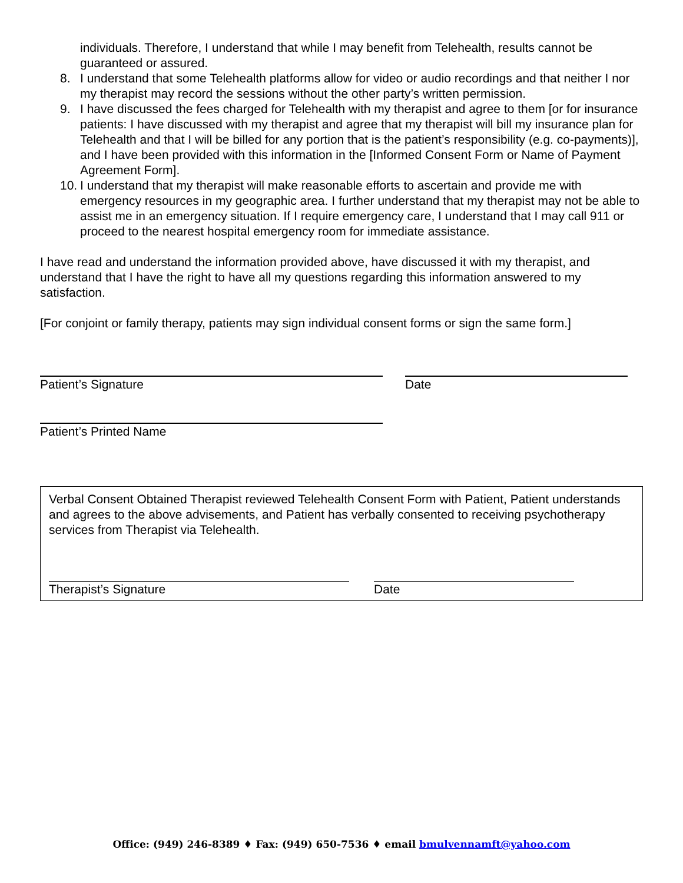individuals. Therefore, I understand that while I may benefit from Telehealth, results cannot be guaranteed or assured.
8. I understand that some Telehealth platforms allow for video or audio recordings and that neither I nor my therapist may record the sessions without the other party’s written permission.
9. I have discussed the fees charged for Telehealth with my therapist and agree to them [or for insurance patients: I have discussed with my therapist and agree that my therapist will bill my insurance plan for Telehealth and that I will be billed for any portion that is the patient’s responsibility (e.g. co-payments)], and I have been provided with this information in the [Informed Consent Form or Name of Payment Agreement Form].
10. I understand that my therapist will make reasonable efforts to ascertain and provide me with emergency resources in my geographic area. I further understand that my therapist may not be able to assist me in an emergency situation. If I require emergency care, I understand that I may call 911 or proceed to the nearest hospital emergency room for immediate assistance.
I have read and understand the information provided above, have discussed it with my therapist, and understand that I have the right to have all my questions regarding this information answered to my satisfaction.
[For conjoint or family therapy, patients may sign individual consent forms or sign the same form.]
Patient’s Signature Date
Patient’s Printed Name
Verbal Consent Obtained Therapist reviewed Telehealth Consent Form with Patient, Patient understands and agrees to the above advisements, and Patient has verbally consented to receiving psychotherapy services from Therapist via Telehealth.
Therapist’s Signature Date
Office: (949) 246-8389 ♦ Fax: (949) 650-7536 ♦ email bmulvennamft@yahoo.com